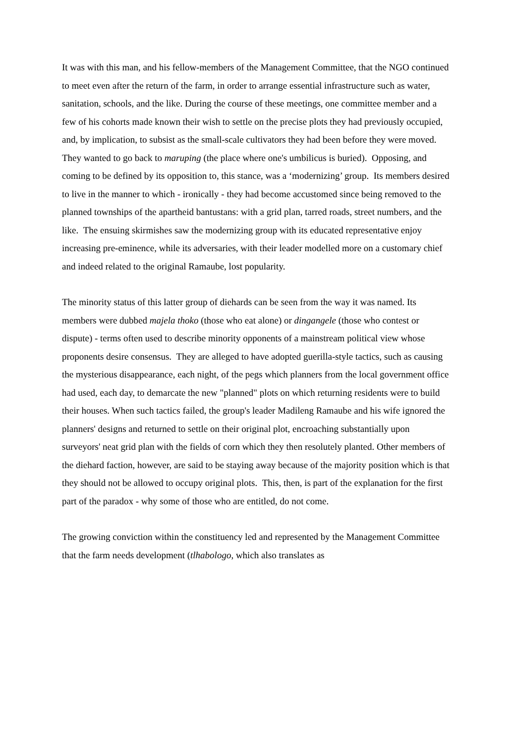It was with this man, and his fellow-members of the Management Committee, that the NGO continued to meet even after the return of the farm, in order to arrange essential infrastructure such as water, sanitation, schools, and the like. During the course of these meetings, one committee member and a few of his cohorts made known their wish to settle on the precise plots they had previously occupied, and, by implication, to subsist as the small-scale cultivators they had been before they were moved. They wanted to go back to maruping (the place where one's umbilicus is buried). Opposing, and coming to be defined by its opposition to, this stance, was a ‘modernizing’ group. Its members desired to live in the manner to which - ironically - they had become accustomed since being removed to the planned townships of the apartheid bantustans: with a grid plan, tarred roads, street numbers, and the like. The ensuing skirmishes saw the modernizing group with its educated representative enjoy increasing pre-eminence, while its adversaries, with their leader modelled more on a customary chief and indeed related to the original Ramaube, lost popularity.
The minority status of this latter group of diehards can be seen from the way it was named. Its members were dubbed majela thoko (those who eat alone) or dingangele (those who contest or dispute) - terms often used to describe minority opponents of a mainstream political view whose proponents desire consensus. They are alleged to have adopted guerilla-style tactics, such as causing the mysterious disappearance, each night, of the pegs which planners from the local government office had used, each day, to demarcate the new "planned" plots on which returning residents were to build their houses. When such tactics failed, the group's leader Madileng Ramaube and his wife ignored the planners' designs and returned to settle on their original plot, encroaching substantially upon surveyors' neat grid plan with the fields of corn which they then resolutely planted. Other members of the diehard faction, however, are said to be staying away because of the majority position which is that they should not be allowed to occupy original plots. This, then, is part of the explanation for the first part of the paradox - why some of those who are entitled, do not come.
The growing conviction within the constituency led and represented by the Management Committee that the farm needs development (tlhabologo, which also translates as